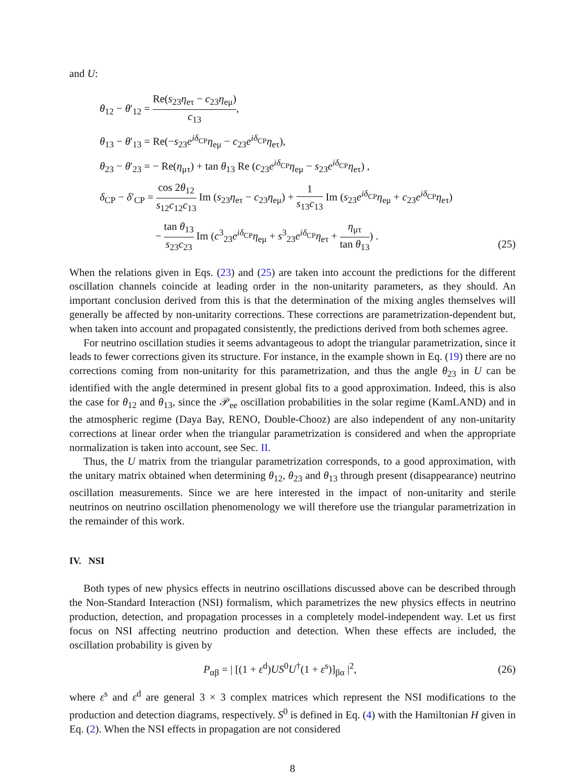and U:
θ<sub>12</sub> − θ′<sub>12</sub> = Re(s<sub>23</sub>η<sub>eτ</sub> − c<sub>23</sub>η<sub>eμ</sub>) c<sub>13</sub>,
θ<sub>13</sub> − θ′<sub>13</sub> = Re(−s<sub>23</sub>e<sup>iδ<sub>CP</sub></sup>η<sub>eμ</sub> − c<sub>23</sub>e<sup>iδ<sub>CP</sub></sup>η<sub>eτ</sub>),
θ<sub>23</sub> − θ′<sub>23</sub> = − Re(η<sub>μτ</sub>) + tan θ<sub>13</sub> Re (c<sub>23</sub>e<sup>iδ<sub>CP</sub></sup>η<sub>eμ</sub> − s<sub>23</sub>e<sup>iδ<sub>CP</sub></sup>η<sub>eτ</sub>) ,
δ<sub>CP</sub> − δ′<sub>CP</sub> = cos 2θ<sub>12</sub> s<sub>12</sub>c<sub>12</sub>c<sub>13</sub> Im (s<sub>23</sub>η<sub>eτ</sub> − c<sub>23</sub>η<sub>eμ</sub>) + 1 s<sub>13</sub>c<sub>13</sub> Im (s<sub>23</sub>e<sup>iδ<sub>CP</sub></sup>η<sub>eμ</sub> + c<sub>23</sub>e<sup>iδ<sub>CP</sub></sup>η<sub>eτ</sub>)
− tan θ<sub>13</sub> s<sub>23</sub>c<sub>23</sub> Im (c<sup>3</sup><sub>23</sub>e<sup>iδ<sub>CP</sub></sup>η<sub>eμ</sub> + s<sup>3</sup><sub>23</sub>e<sup>iδ<sub>CP</sub></sup>η<sub>eτ</sub> + η<sub>μτ</sub> tan θ<sub>13</sub>) .
(25)
When the relations given in Eqs. (23) and (25) are taken into account the predictions for the different oscillation channels coincide at leading order in the non-unitarity parameters, as they should. An important conclusion derived from this is that the determination of the mixing angles themselves will generally be affected by non-unitarity corrections. These corrections are parametrization-dependent but, when taken into account and propagated consistently, the predictions derived from both schemes agree.
For neutrino oscillation studies it seems advantageous to adopt the triangular parametrization, since it leads to fewer corrections given its structure. For instance, in the example shown in Eq. (19) there are no corrections coming from non-unitarity for this parametrization, and thus the angle θ<sub>23</sub> in U can be identified with the angle determined in present global fits to a good approximation. Indeed, this is also the case for θ<sub>12</sub> and θ<sub>13</sub>, since the 𝒫<sub>ee</sub> oscillation probabilities in the solar regime (KamLAND) and in the atmospheric regime (Daya Bay, RENO, Double-Chooz) are also independent of any non-unitarity corrections at linear order when the triangular parametrization is considered and when the appropriate normalization is taken into account, see Sec. II.
Thus, the U matrix from the triangular parametrization corresponds, to a good approximation, with the unitary matrix obtained when determining θ<sub>12</sub>, θ<sub>23</sub> and θ<sub>13</sub> through present (disappearance) neutrino oscillation measurements. Since we are here interested in the impact of non-unitarity and sterile neutrinos on neutrino oscillation phenomenology we will therefore use the triangular parametrization in the remainder of this work.
IV. NSI
Both types of new physics effects in neutrino oscillations discussed above can be described through the Non-Standard Interaction (NSI) formalism, which parametrizes the new physics effects in neutrino production, detection, and propagation processes in a completely model-independent way. Let us first focus on NSI affecting neutrino production and detection. When these effects are included, the oscillation probability is given by
P<sub>αβ</sub> = | [(1 + ε<sup>d</sup>)US<sup>0</sup>U<sup>†</sup>(1 + ε<sup>s</sup>)]<sub>βα</sub> |<sup>2</sup>,
(26)
where ε<sup>s</sup> and ε<sup>d</sup> are general 3 × 3 complex matrices which represent the NSI modifications to the production and detection diagrams, respectively. S<sup>0</sup> is defined in Eq. (4) with the Hamiltonian H given in Eq. (2). When the NSI effects in propagation are not considered
8